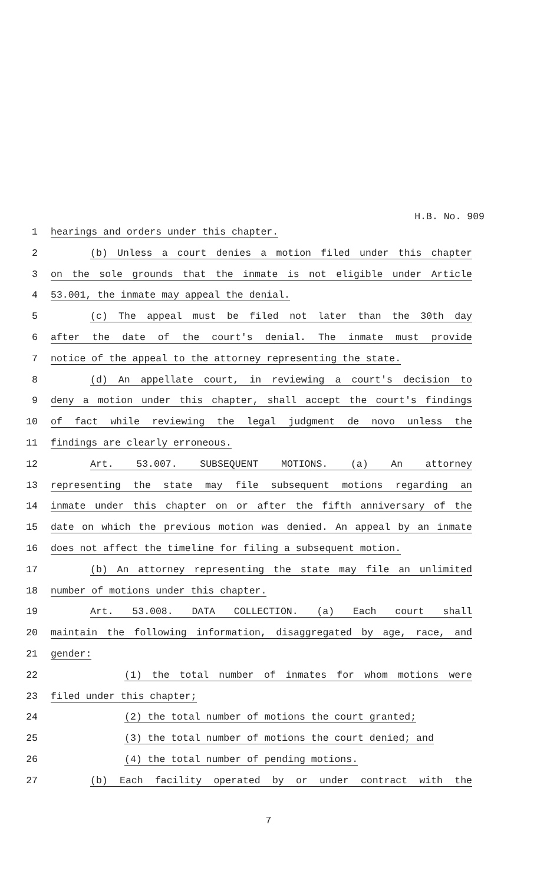H.B. No. 909
1 hearings and orders under this chapter.
2 (b) Unless a court denies a motion filed under this chapter
3 on the sole grounds that the inmate is not eligible under Article
4 53.001, the inmate may appeal the denial.
5 (c) The appeal must be filed not later than the 30th day
6 after the date of the court's denial. The inmate must provide
7 notice of the appeal to the attorney representing the state.
8 (d) An appellate court, in reviewing a court's decision to
9 deny a motion under this chapter, shall accept the court's findings
10 of fact while reviewing the legal judgment de novo unless the
11 findings are clearly erroneous.
12 Art. 53.007. SUBSEQUENT MOTIONS. (a) An attorney
13 representing the state may file subsequent motions regarding an
14 inmate under this chapter on or after the fifth anniversary of the
15 date on which the previous motion was denied. An appeal by an inmate
16 does not affect the timeline for filing a subsequent motion.
17 (b) An attorney representing the state may file an unlimited
18 number of motions under this chapter.
19 Art. 53.008. DATA COLLECTION. (a) Each court shall
20 maintain the following information, disaggregated by age, race, and
21 gender:
22 (1) the total number of inmates for whom motions were
23 filed under this chapter;
24 (2) the total number of motions the court granted;
25 (3) the total number of motions the court denied; and
26 (4) the total number of pending motions.
27 (b) Each facility operated by or under contract with the
7